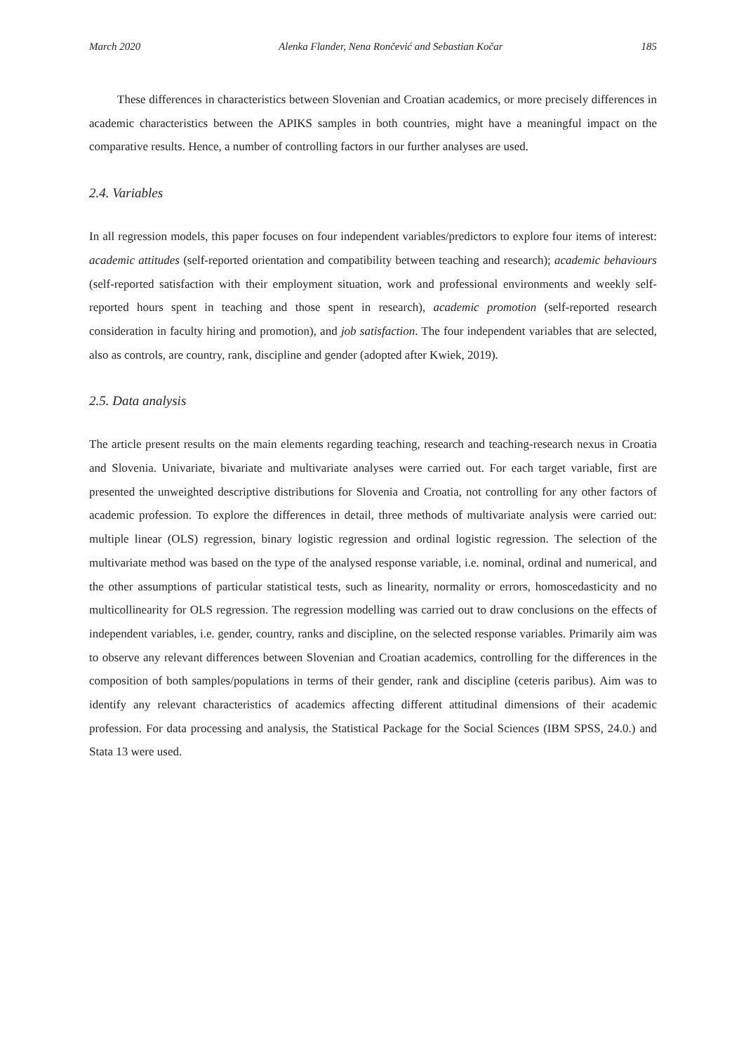March 2020 Alenka Flander, Nena Rončević and Sebastian Kočar 185
These differences in characteristics between Slovenian and Croatian academics, or more precisely differences in academic characteristics between the APIKS samples in both countries, might have a meaningful impact on the comparative results. Hence, a number of controlling factors in our further analyses are used.
2.4. Variables
In all regression models, this paper focuses on four independent variables/predictors to explore four items of interest: academic attitudes (self-reported orientation and compatibility between teaching and research); academic behaviours (self-reported satisfaction with their employment situation, work and professional environments and weekly self-reported hours spent in teaching and those spent in research), academic promotion (self-reported research consideration in faculty hiring and promotion), and job satisfaction. The four independent variables that are selected, also as controls, are country, rank, discipline and gender (adopted after Kwiek, 2019).
2.5. Data analysis
The article present results on the main elements regarding teaching, research and teaching-research nexus in Croatia and Slovenia. Univariate, bivariate and multivariate analyses were carried out. For each target variable, first are presented the unweighted descriptive distributions for Slovenia and Croatia, not controlling for any other factors of academic profession. To explore the differences in detail, three methods of multivariate analysis were carried out: multiple linear (OLS) regression, binary logistic regression and ordinal logistic regression. The selection of the multivariate method was based on the type of the analysed response variable, i.e. nominal, ordinal and numerical, and the other assumptions of particular statistical tests, such as linearity, normality or errors, homoscedasticity and no multicollinearity for OLS regression. The regression modelling was carried out to draw conclusions on the effects of independent variables, i.e. gender, country, ranks and discipline, on the selected response variables. Primarily aim was to observe any relevant differences between Slovenian and Croatian academics, controlling for the differences in the composition of both samples/populations in terms of their gender, rank and discipline (ceteris paribus). Aim was to identify any relevant characteristics of academics affecting different attitudinal dimensions of their academic profession. For data processing and analysis, the Statistical Package for the Social Sciences (IBM SPSS, 24.0.) and Stata 13 were used.